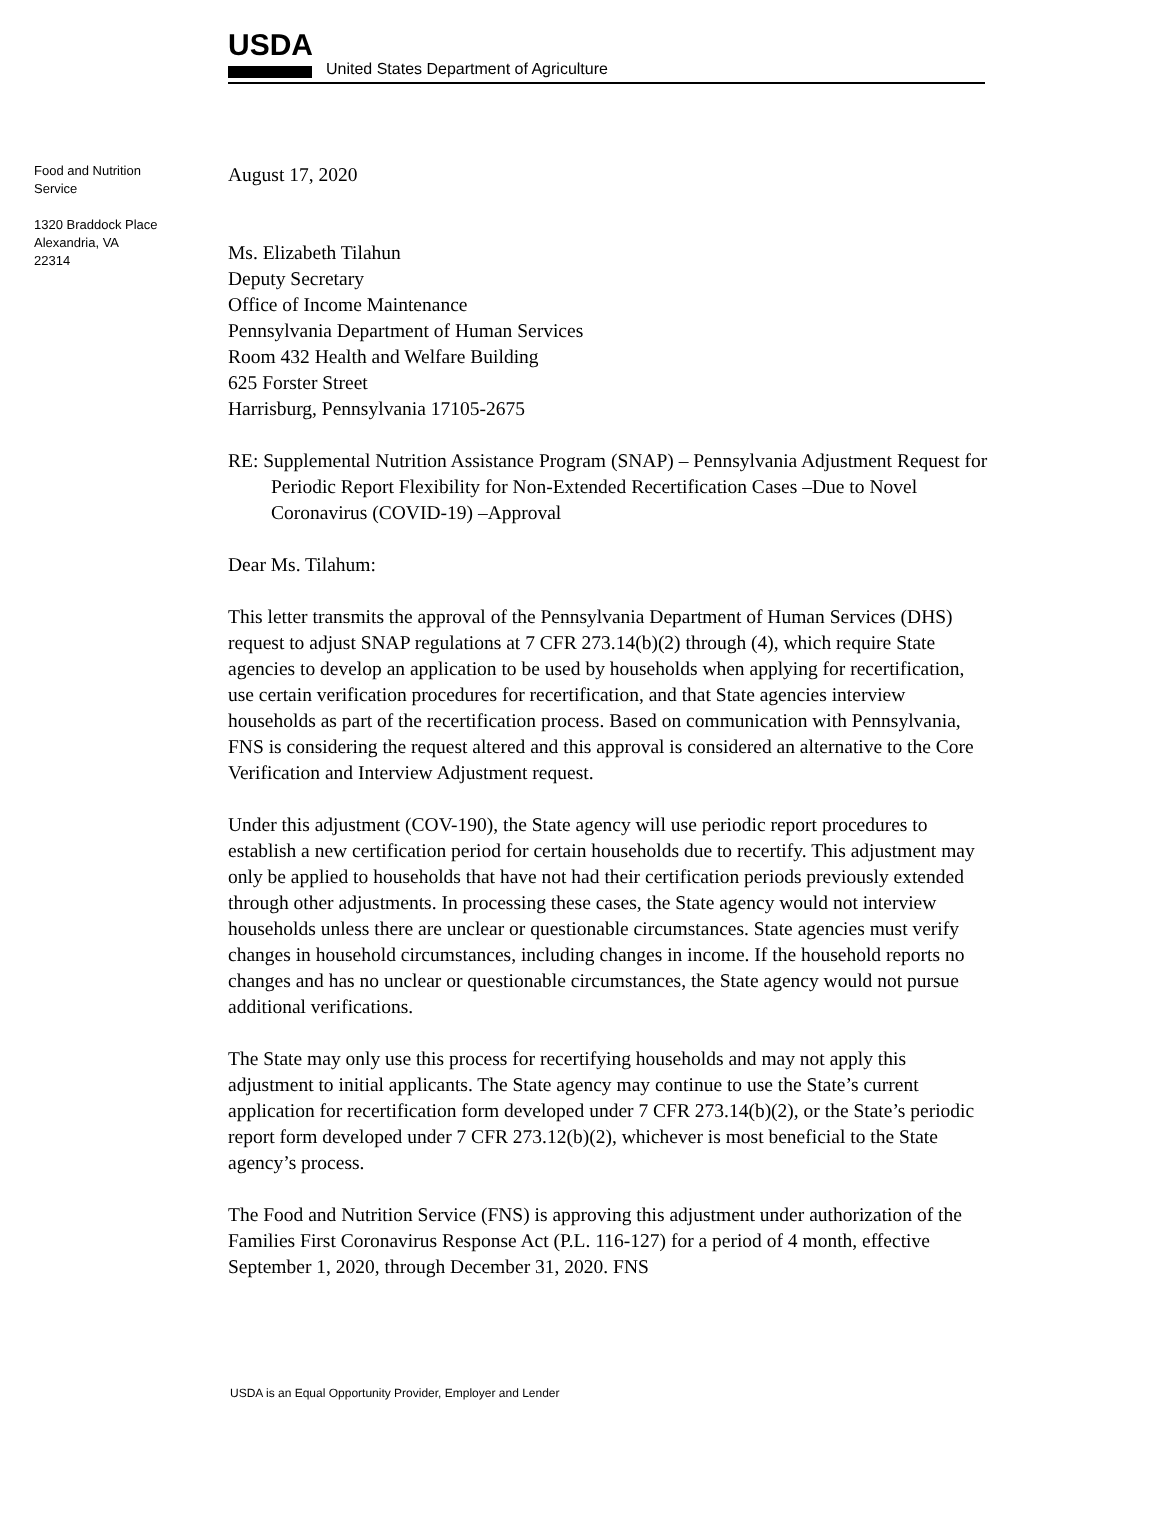USDA
United States Department of Agriculture
Food and Nutrition
Service
1320 Braddock Place
Alexandria, VA
22314
August 17, 2020
Ms. Elizabeth Tilahun
Deputy Secretary
Office of Income Maintenance
Pennsylvania Department of Human Services
Room 432 Health and Welfare Building
625 Forster Street
Harrisburg, Pennsylvania 17105-2675
RE: Supplemental Nutrition Assistance Program (SNAP) – Pennsylvania Adjustment Request for Periodic Report Flexibility for Non-Extended Recertification Cases –Due to Novel Coronavirus (COVID-19) –Approval
Dear Ms. Tilahum:
This letter transmits the approval of the Pennsylvania Department of Human Services (DHS) request to adjust SNAP regulations at 7 CFR 273.14(b)(2) through (4), which require State agencies to develop an application to be used by households when applying for recertification, use certain verification procedures for recertification, and that State agencies interview households as part of the recertification process. Based on communication with Pennsylvania, FNS is considering the request altered and this approval is considered an alternative to the Core Verification and Interview Adjustment request.
Under this adjustment (COV-190), the State agency will use periodic report procedures to establish a new certification period for certain households due to recertify. This adjustment may only be applied to households that have not had their certification periods previously extended through other adjustments. In processing these cases, the State agency would not interview households unless there are unclear or questionable circumstances. State agencies must verify changes in household circumstances, including changes in income. If the household reports no changes and has no unclear or questionable circumstances, the State agency would not pursue additional verifications.
The State may only use this process for recertifying households and may not apply this adjustment to initial applicants. The State agency may continue to use the State’s current application for recertification form developed under 7 CFR 273.14(b)(2), or the State’s periodic report form developed under 7 CFR 273.12(b)(2), whichever is most beneficial to the State agency’s process.
The Food and Nutrition Service (FNS) is approving this adjustment under authorization of the Families First Coronavirus Response Act (P.L. 116-127) for a period of 4 month, effective September 1, 2020, through December 31, 2020. FNS
USDA is an Equal Opportunity Provider, Employer and Lender